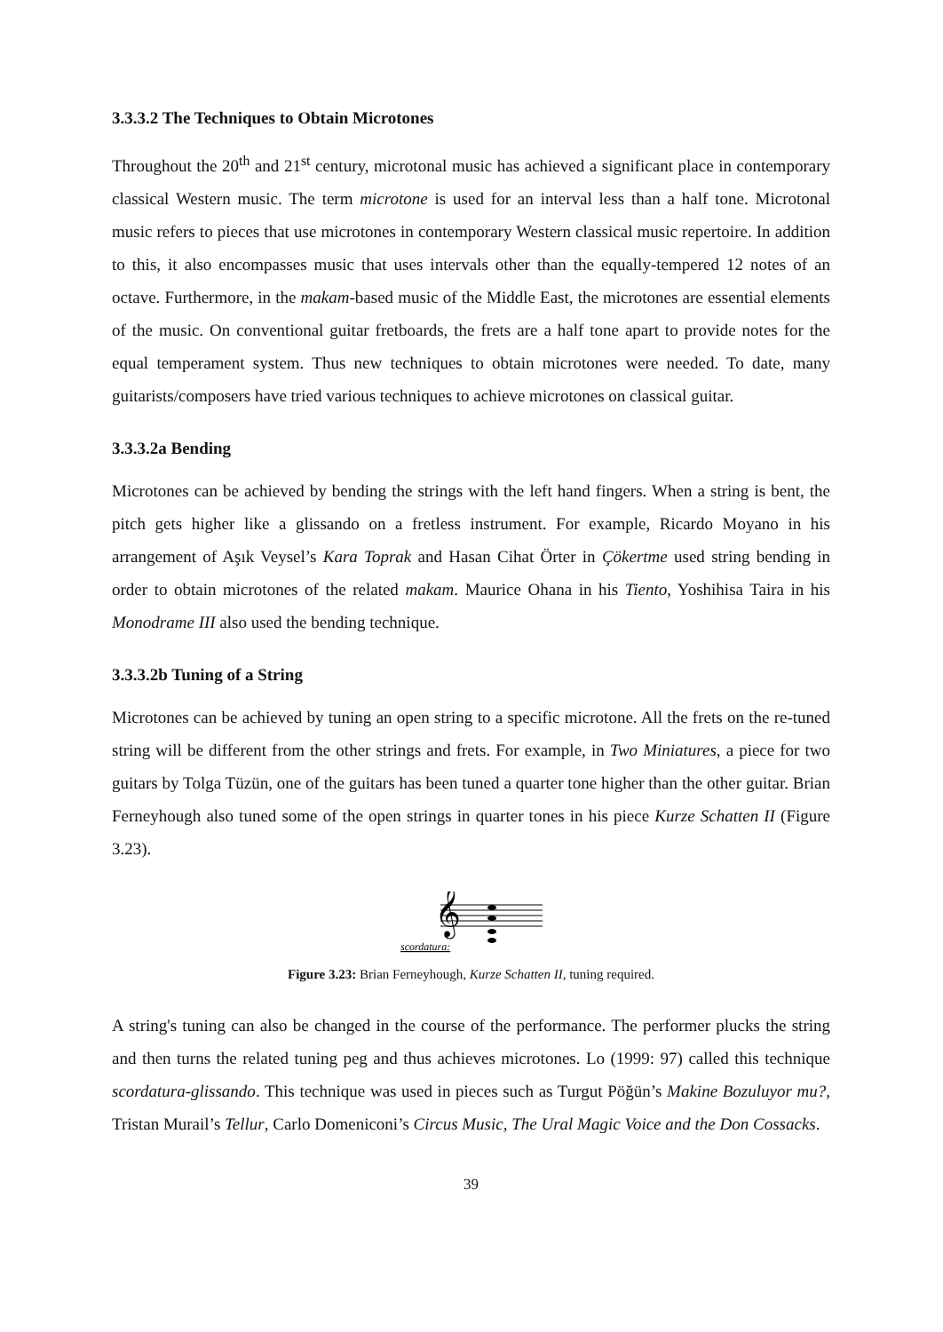3.3.3.2 The Techniques to Obtain Microtones
Throughout the 20<sup>th</sup> and 21<sup>st</sup> century, microtonal music has achieved a significant place in contemporary classical Western music. The term microtone is used for an interval less than a half tone. Microtonal music refers to pieces that use microtones in contemporary Western classical music repertoire. In addition to this, it also encompasses music that uses intervals other than the equally-tempered 12 notes of an octave. Furthermore, in the makam-based music of the Middle East, the microtones are essential elements of the music. On conventional guitar fretboards, the frets are a half tone apart to provide notes for the equal temperament system. Thus new techniques to obtain microtones were needed. To date, many guitarists/composers have tried various techniques to achieve microtones on classical guitar.
3.3.3.2a Bending
Microtones can be achieved by bending the strings with the left hand fingers. When a string is bent, the pitch gets higher like a glissando on a fretless instrument. For example, Ricardo Moyano in his arrangement of Aşık Veysel’s Kara Toprak and Hasan Cihat Örter in Çökertme used string bending in order to obtain microtones of the related makam. Maurice Ohana in his Tiento, Yoshihisa Taira in his Monodrame III also used the bending technique.
3.3.3.2b Tuning of a String
Microtones can be achieved by tuning an open string to a specific microtone. All the frets on the re-tuned string will be different from the other strings and frets. For example, in Two Miniatures, a piece for two guitars by Tolga Tüzün, one of the guitars has been tuned a quarter tone higher than the other guitar. Brian Ferneyhough also tuned some of the open strings in quarter tones in his piece Kurze Schatten II (Figure 3.23).
𝄞
scordatura:
Figure 3.23: Brian Ferneyhough, Kurze Schatten II, tuning required.
A string's tuning can also be changed in the course of the performance. The performer plucks the string and then turns the related tuning peg and thus achieves microtones. Lo (1999: 97) called this technique scordatura-glissando. This technique was used in pieces such as Turgut Pöğün’s Makine Bozuluyor mu?, Tristan Murail’s Tellur, Carlo Domeniconi’s Circus Music, The Ural Magic Voice and the Don Cossacks.
39